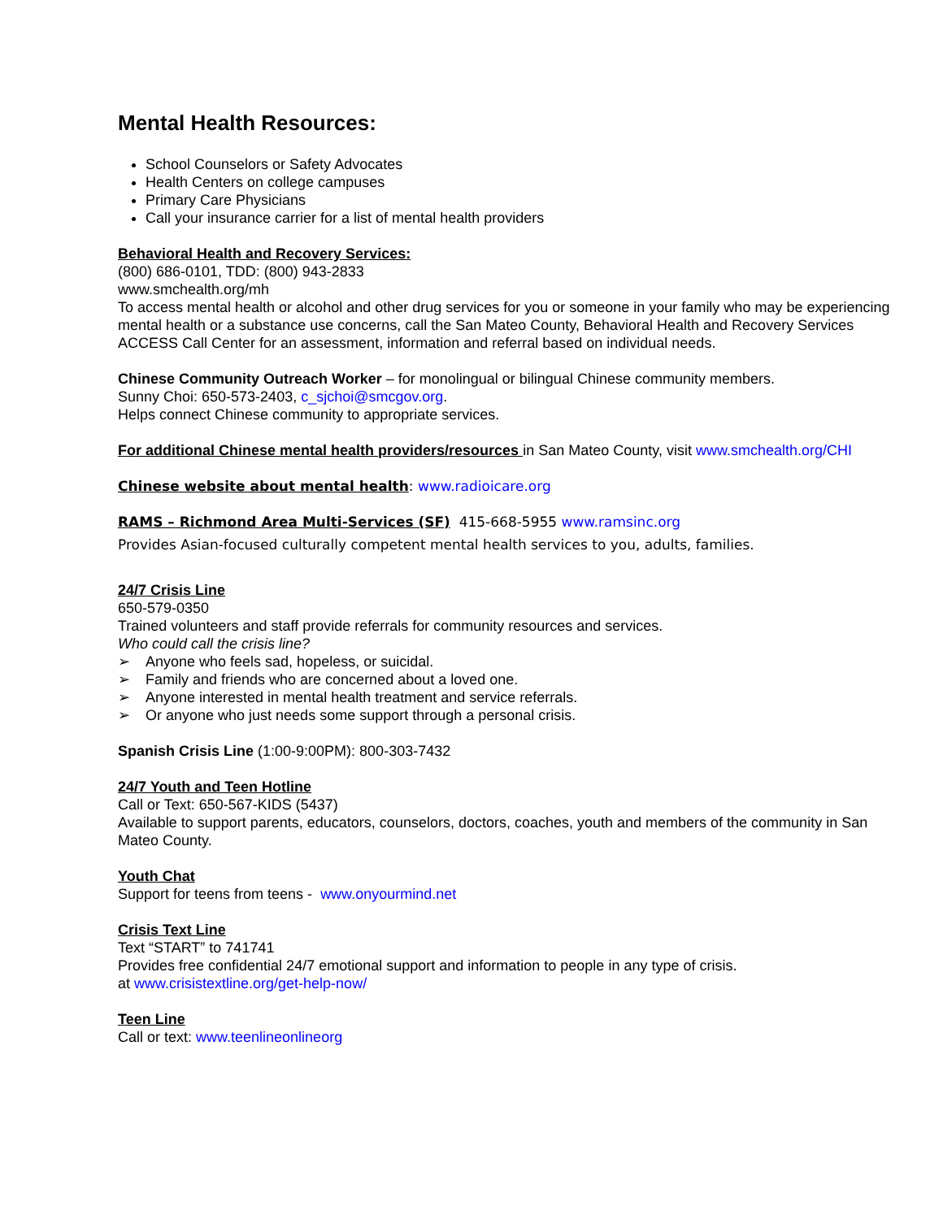Mental Health Resources:
School Counselors or Safety Advocates
Health Centers on college campuses
Primary Care Physicians
Call your insurance carrier for a list of mental health providers
Behavioral Health and Recovery Services:
(800) 686-0101, TDD: (800) 943-2833
www.smchealth.org/mh
To access mental health or alcohol and other drug services for you or someone in your family who may be experiencing mental health or a substance use concerns, call the San Mateo County, Behavioral Health and Recovery Services ACCESS Call Center for an assessment, information and referral based on individual needs.
Chinese Community Outreach Worker – for monolingual or bilingual Chinese community members.
Sunny Choi: 650-573-2403, c_sjchoi@smcgov.org.
Helps connect Chinese community to appropriate services.
For additional Chinese mental health providers/resources in San Mateo County, visit www.smchealth.org/CHI
Chinese website about mental health: www.radioicare.org
RAMS – Richmond Area Multi-Services (SF) 415-668-5955 www.ramsinc.org
Provides Asian-focused culturally competent mental health services to you, adults, families.
24/7 Crisis Line
650-579-0350
Trained volunteers and staff provide referrals for community resources and services.
Who could call the crisis line?
➢ Anyone who feels sad, hopeless, or suicidal.
➢ Family and friends who are concerned about a loved one.
➢ Anyone interested in mental health treatment and service referrals.
➢ Or anyone who just needs some support through a personal crisis.
Spanish Crisis Line (1:00-9:00PM): 800-303-7432
24/7 Youth and Teen Hotline
Call or Text: 650-567-KIDS (5437)
Available to support parents, educators, counselors, doctors, coaches, youth and members of the community in San Mateo County.
Youth Chat
Support for teens from teens - www.onyourmind.net
Crisis Text Line
Text “START” to 741741
Provides free confidential 24/7 emotional support and information to people in any type of crisis.
at www.crisistextline.org/get-help-now/
Teen Line
Call or text: www.teenlineonlineorg